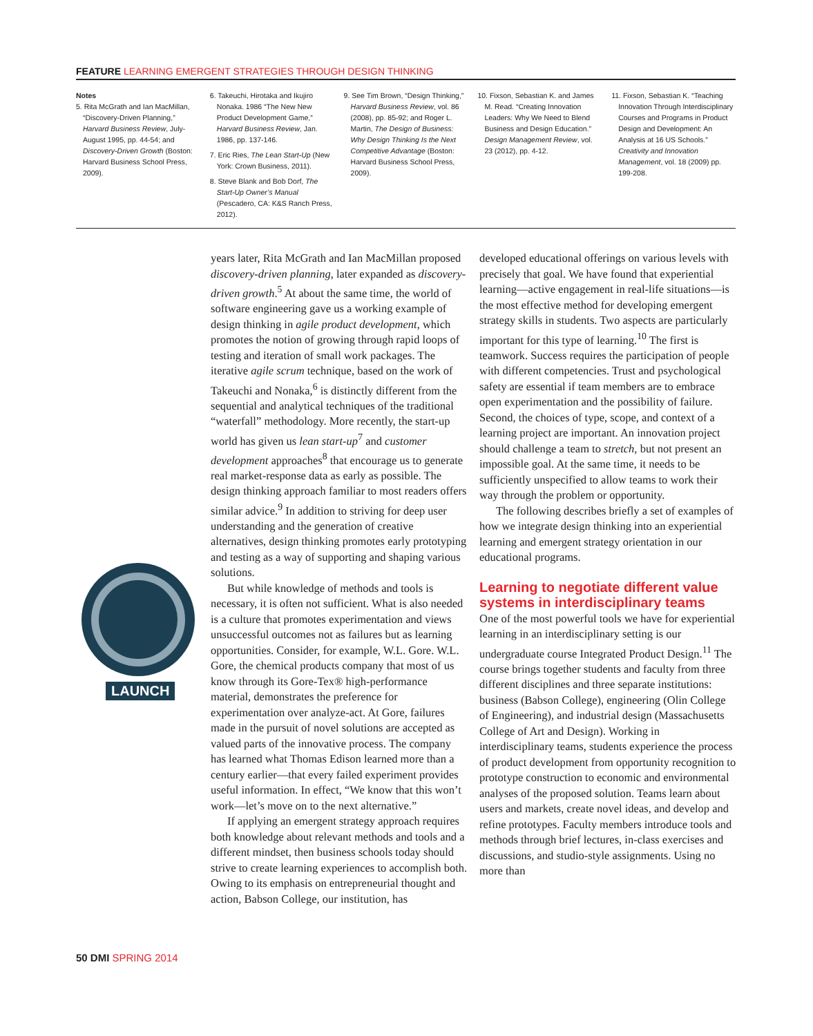FEATURE LEARNING EMERGENT STRATEGIES THROUGH DESIGN THINKING
Notes
5. Rita McGrath and Ian MacMillan, “Discovery-Driven Planning,” Harvard Business Review, July-August 1995, pp. 44-54; and Discovery-Driven Growth (Boston: Harvard Business School Press, 2009).
6. Takeuchi, Hirotaka and Ikujiro Nonaka. 1986 “The New New Product Development Game,” Harvard Business Review, Jan. 1986, pp. 137-146.
7. Eric Ries, The Lean Start-Up (New York: Crown Business, 2011).
8. Steve Blank and Bob Dorf, The Start-Up Owner’s Manual (Pescadero, CA: K&S Ranch Press, 2012).
9. See Tim Brown, “Design Thinking,” Harvard Business Review, vol. 86 (2008), pp. 85-92; and Roger L. Martin, The Design of Business: Why Design Thinking Is the Next Competitive Advantage (Boston: Harvard Business School Press, 2009).
10. Fixson, Sebastian K. and James M. Read. “Creating Innovation Leaders: Why We Need to Blend Business and Design Education.” Design Management Review, vol. 23 (2012), pp. 4-12.
11. Fixson, Sebastian K. “Teaching Innovation Through Interdisciplinary Courses and Programs in Product Design and Development: An Analysis at 16 US Schools.” Creativity and Innovation Management, vol. 18 (2009) pp. 199-208.
LAUNCH
years later, Rita McGrath and Ian MacMillan proposed discovery-driven planning, later expanded as discovery-driven growth.<sup>5</sup> At about the same time, the world of software engineering gave us a working example of design thinking in agile product development, which promotes the notion of growing through rapid loops of testing and iteration of small work packages. The iterative agile scrum technique, based on the work of Takeuchi and Nonaka,<sup>6</sup> is distinctly different from the sequential and analytical techniques of the traditional “waterfall” methodology. More recently, the start-up world has given us lean start-up<sup>7</sup> and customer development approaches<sup>8</sup> that encourage us to generate real market-response data as early as possible. The design thinking approach familiar to most readers offers similar advice.<sup>9</sup> In addition to striving for deep user understanding and the generation of creative alternatives, design thinking promotes early prototyping and testing as a way of supporting and shaping various solutions.
But while knowledge of methods and tools is necessary, it is often not sufficient. What is also needed is a culture that promotes experimentation and views unsuccessful outcomes not as failures but as learning opportunities. Consider, for example, W.L. Gore. W.L. Gore, the chemical products company that most of us know through its Gore-Tex® high-performance material, demonstrates the preference for experimentation over analyze-act. At Gore, failures made in the pursuit of novel solutions are accepted as valued parts of the innovative process. The company has learned what Thomas Edison learned more than a century earlier—that every failed experiment provides useful information. In effect, “We know that this won’t work—let’s move on to the next alternative.”
If applying an emergent strategy approach requires both knowledge about relevant methods and tools and a different mindset, then business schools today should strive to create learning experiences to accomplish both. Owing to its emphasis on entrepreneurial thought and action, Babson College, our institution, has
developed educational offerings on various levels with precisely that goal. We have found that experiential learning—active engagement in real-life situations—is the most effective method for developing emergent strategy skills in students. Two aspects are particularly important for this type of learning.<sup>10</sup> The first is teamwork. Success requires the participation of people with different competencies. Trust and psychological safety are essential if team members are to embrace open experimentation and the possibility of failure. Second, the choices of type, scope, and context of a learning project are important. An innovation project should challenge a team to stretch, but not present an impossible goal. At the same time, it needs to be sufficiently unspecified to allow teams to work their way through the problem or opportunity.
The following describes briefly a set of examples of how we integrate design thinking into an experiential learning and emergent strategy orientation in our educational programs.
Learning to negotiate different value systems in interdisciplinary teams
One of the most powerful tools we have for experiential learning in an interdisciplinary setting is our undergraduate course Integrated Product Design.<sup>11</sup> The course brings together students and faculty from three different disciplines and three separate institutions: business (Babson College), engineering (Olin College of Engineering), and industrial design (Massachusetts College of Art and Design). Working in interdisciplinary teams, students experience the process of product development from opportunity recognition to prototype construction to economic and environmental analyses of the proposed solution. Teams learn about users and markets, create novel ideas, and develop and refine prototypes. Faculty members introduce tools and methods through brief lectures, in-class exercises and discussions, and studio-style assignments. Using no more than
50 DMI SPRING 2014